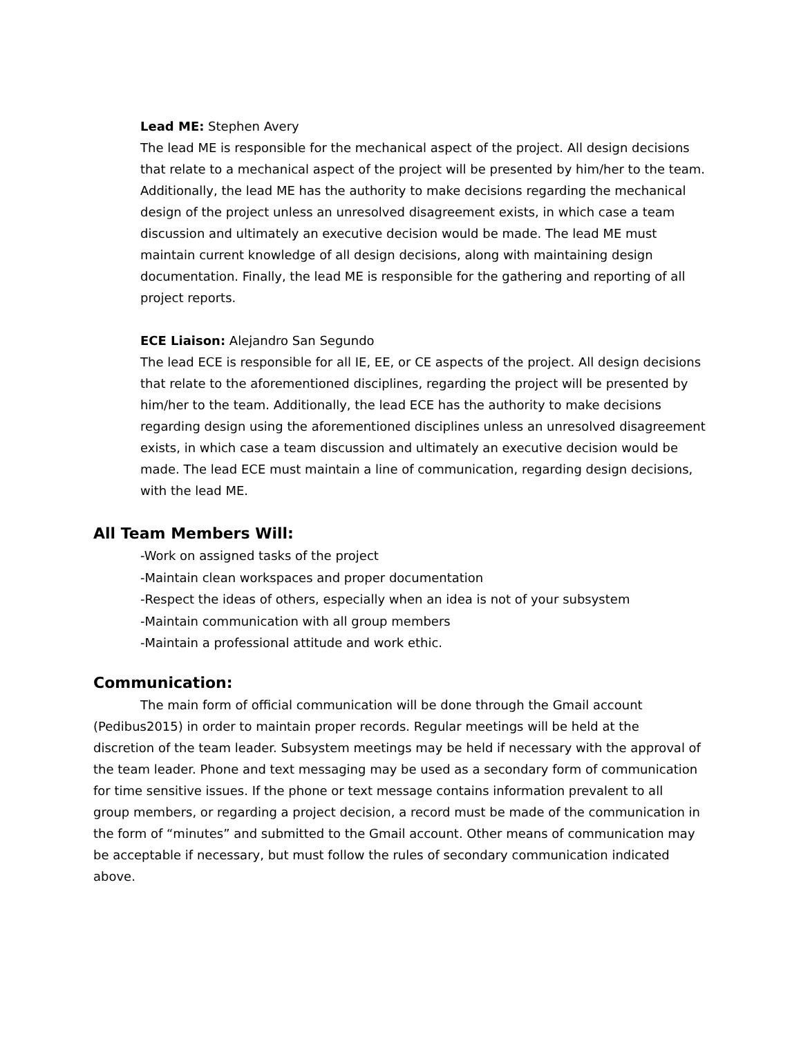Lead ME: Stephen Avery
The lead ME is responsible for the mechanical aspect of the project. All design decisions that relate to a mechanical aspect of the project will be presented by him/her to the team. Additionally, the lead ME has the authority to make decisions regarding the mechanical design of the project unless an unresolved disagreement exists, in which case a team discussion and ultimately an executive decision would be made. The lead ME must maintain current knowledge of all design decisions, along with maintaining design documentation. Finally, the lead ME is responsible for the gathering and reporting of all project reports.
ECE Liaison: Alejandro San Segundo
The lead ECE is responsible for all IE, EE, or CE aspects of the project. All design decisions that relate to the aforementioned disciplines, regarding the project will be presented by him/her to the team. Additionally, the lead ECE has the authority to make decisions regarding design using the aforementioned disciplines unless an unresolved disagreement exists, in which case a team discussion and ultimately an executive decision would be made. The lead ECE must maintain a line of communication, regarding design decisions, with the lead ME.
All Team Members Will:
-Work on assigned tasks of the project
-Maintain clean workspaces and proper documentation
-Respect the ideas of others, especially when an idea is not of your subsystem
-Maintain communication with all group members
-Maintain a professional attitude and work ethic.
Communication:
The main form of official communication will be done through the Gmail account (Pedibus2015) in order to maintain proper records. Regular meetings will be held at the discretion of the team leader. Subsystem meetings may be held if necessary with the approval of the team leader. Phone and text messaging may be used as a secondary form of communication for time sensitive issues. If the phone or text message contains information prevalent to all group members, or regarding a project decision, a record must be made of the communication in the form of “minutes” and submitted to the Gmail account. Other means of communication may be acceptable if necessary, but must follow the rules of secondary communication indicated above.